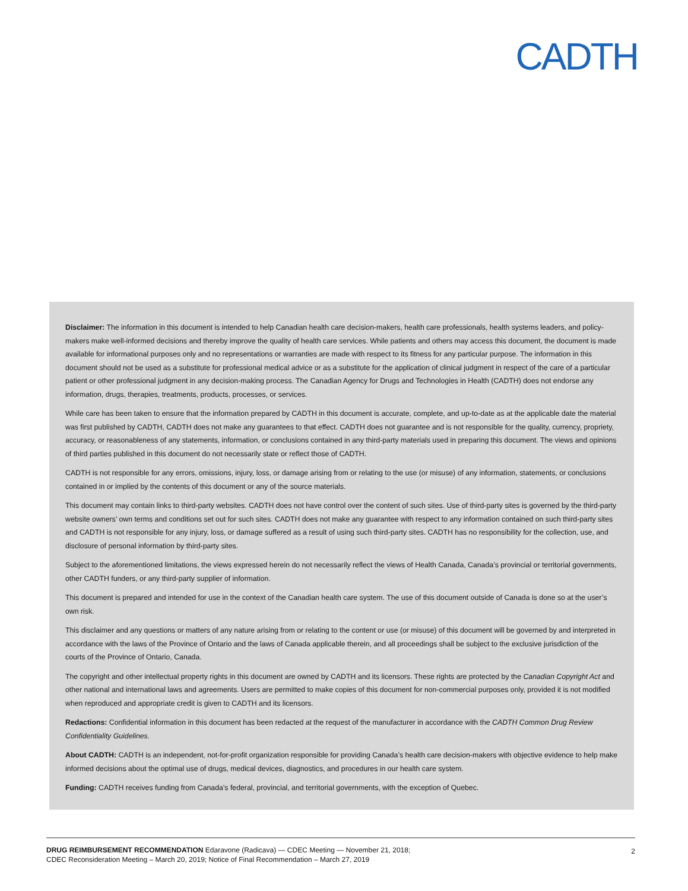CADTH
Disclaimer: The information in this document is intended to help Canadian health care decision-makers, health care professionals, health systems leaders, and policy-makers make well-informed decisions and thereby improve the quality of health care services. While patients and others may access this document, the document is made available for informational purposes only and no representations or warranties are made with respect to its fitness for any particular purpose. The information in this document should not be used as a substitute for professional medical advice or as a substitute for the application of clinical judgment in respect of the care of a particular patient or other professional judgment in any decision-making process. The Canadian Agency for Drugs and Technologies in Health (CADTH) does not endorse any information, drugs, therapies, treatments, products, processes, or services.
While care has been taken to ensure that the information prepared by CADTH in this document is accurate, complete, and up-to-date as at the applicable date the material was first published by CADTH, CADTH does not make any guarantees to that effect. CADTH does not guarantee and is not responsible for the quality, currency, propriety, accuracy, or reasonableness of any statements, information, or conclusions contained in any third-party materials used in preparing this document. The views and opinions of third parties published in this document do not necessarily state or reflect those of CADTH.
CADTH is not responsible for any errors, omissions, injury, loss, or damage arising from or relating to the use (or misuse) of any information, statements, or conclusions contained in or implied by the contents of this document or any of the source materials.
This document may contain links to third-party websites. CADTH does not have control over the content of such sites. Use of third-party sites is governed by the third-party website owners’ own terms and conditions set out for such sites. CADTH does not make any guarantee with respect to any information contained on such third-party sites and CADTH is not responsible for any injury, loss, or damage suffered as a result of using such third-party sites. CADTH has no responsibility for the collection, use, and disclosure of personal information by third-party sites.
Subject to the aforementioned limitations, the views expressed herein do not necessarily reflect the views of Health Canada, Canada’s provincial or territorial governments, other CADTH funders, or any third-party supplier of information.
This document is prepared and intended for use in the context of the Canadian health care system. The use of this document outside of Canada is done so at the user’s own risk.
This disclaimer and any questions or matters of any nature arising from or relating to the content or use (or misuse) of this document will be governed by and interpreted in accordance with the laws of the Province of Ontario and the laws of Canada applicable therein, and all proceedings shall be subject to the exclusive jurisdiction of the courts of the Province of Ontario, Canada.
The copyright and other intellectual property rights in this document are owned by CADTH and its licensors. These rights are protected by the Canadian Copyright Act and other national and international laws and agreements. Users are permitted to make copies of this document for non-commercial purposes only, provided it is not modified when reproduced and appropriate credit is given to CADTH and its licensors.
Redactions: Confidential information in this document has been redacted at the request of the manufacturer in accordance with the CADTH Common Drug Review Confidentiality Guidelines.
About CADTH: CADTH is an independent, not-for-profit organization responsible for providing Canada’s health care decision-makers with objective evidence to help make informed decisions about the optimal use of drugs, medical devices, diagnostics, and procedures in our health care system.
Funding: CADTH receives funding from Canada’s federal, provincial, and territorial governments, with the exception of Quebec.
DRUG REIMBURSEMENT RECOMMENDATION Edaravone (Radicava) — CDEC Meeting — November 21, 2018;
CDEC Reconsideration Meeting – March 20, 2019; Notice of Final Recommendation – March 27, 2019
2